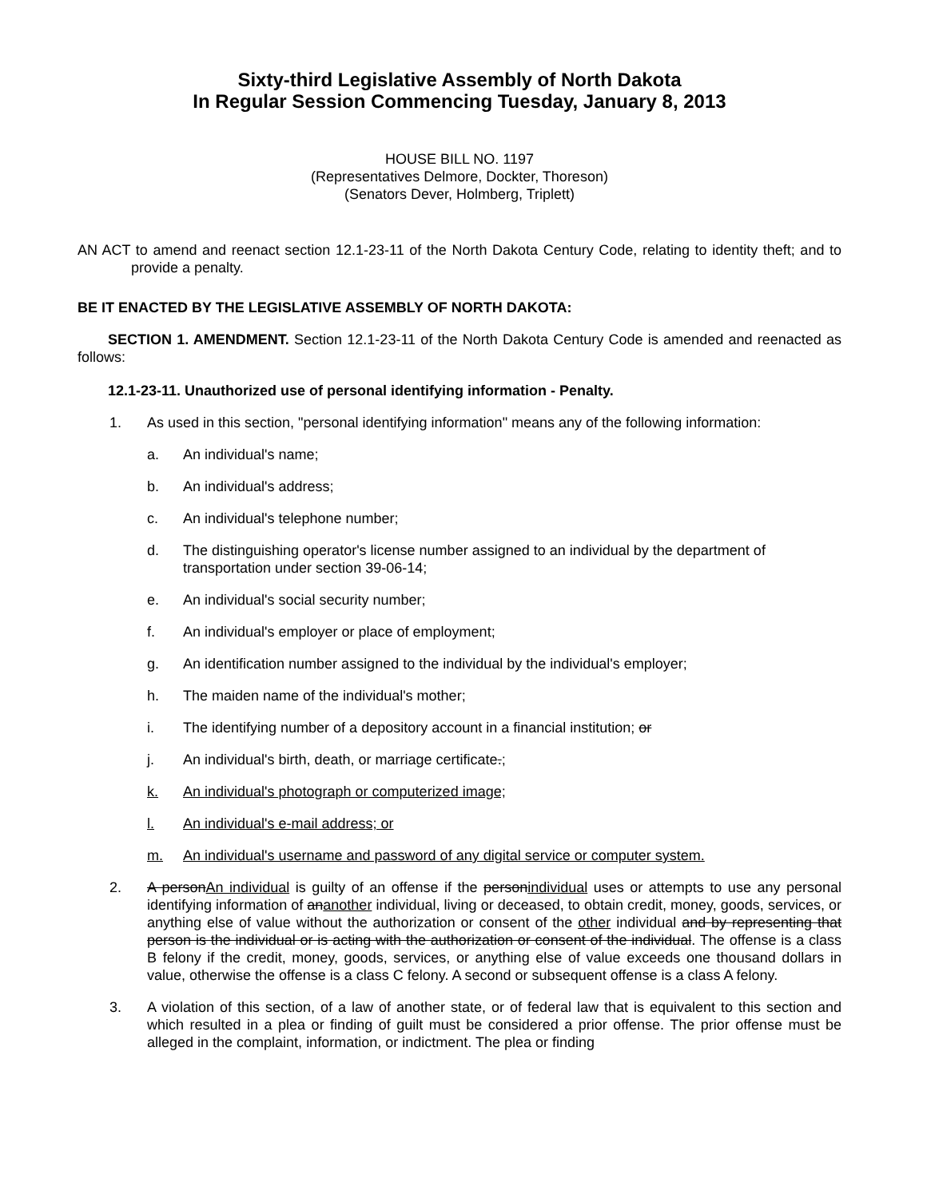Sixty-third Legislative Assembly of North Dakota
In Regular Session Commencing Tuesday, January 8, 2013
HOUSE BILL NO. 1197
(Representatives Delmore, Dockter, Thoreson)
(Senators Dever, Holmberg, Triplett)
AN ACT to amend and reenact section 12.1-23-11 of the North Dakota Century Code, relating to identity theft; and to provide a penalty.
BE IT ENACTED BY THE LEGISLATIVE ASSEMBLY OF NORTH DAKOTA:
SECTION 1. AMENDMENT. Section 12.1-23-11 of the North Dakota Century Code is amended and reenacted as follows:
12.1-23-11. Unauthorized use of personal identifying information - Penalty.
1. As used in this section, "personal identifying information" means any of the following information:
a. An individual's name;
b. An individual's address;
c. An individual's telephone number;
d. The distinguishing operator's license number assigned to an individual by the department of transportation under section 39-06-14;
e. An individual's social security number;
f. An individual's employer or place of employment;
g. An identification number assigned to the individual by the individual's employer;
h. The maiden name of the individual's mother;
i. The identifying number of a depository account in a financial institution; or
j. An individual's birth, death, or marriage certificate.;
k. An individual's photograph or computerized image;
l. An individual's e-mail address; or
m. An individual's username and password of any digital service or computer system.
2. A personAn individual is guilty of an offense if the personindividual uses or attempts to use any personal identifying information of ananother individual, living or deceased, to obtain credit, money, goods, services, or anything else of value without the authorization or consent of the other individual and by representing that person is the individual or is acting with the authorization or consent of the individual. The offense is a class B felony if the credit, money, goods, services, or anything else of value exceeds one thousand dollars in value, otherwise the offense is a class C felony. A second or subsequent offense is a class A felony.
3. A violation of this section, of a law of another state, or of federal law that is equivalent to this section and which resulted in a plea or finding of guilt must be considered a prior offense. The prior offense must be alleged in the complaint, information, or indictment. The plea or finding